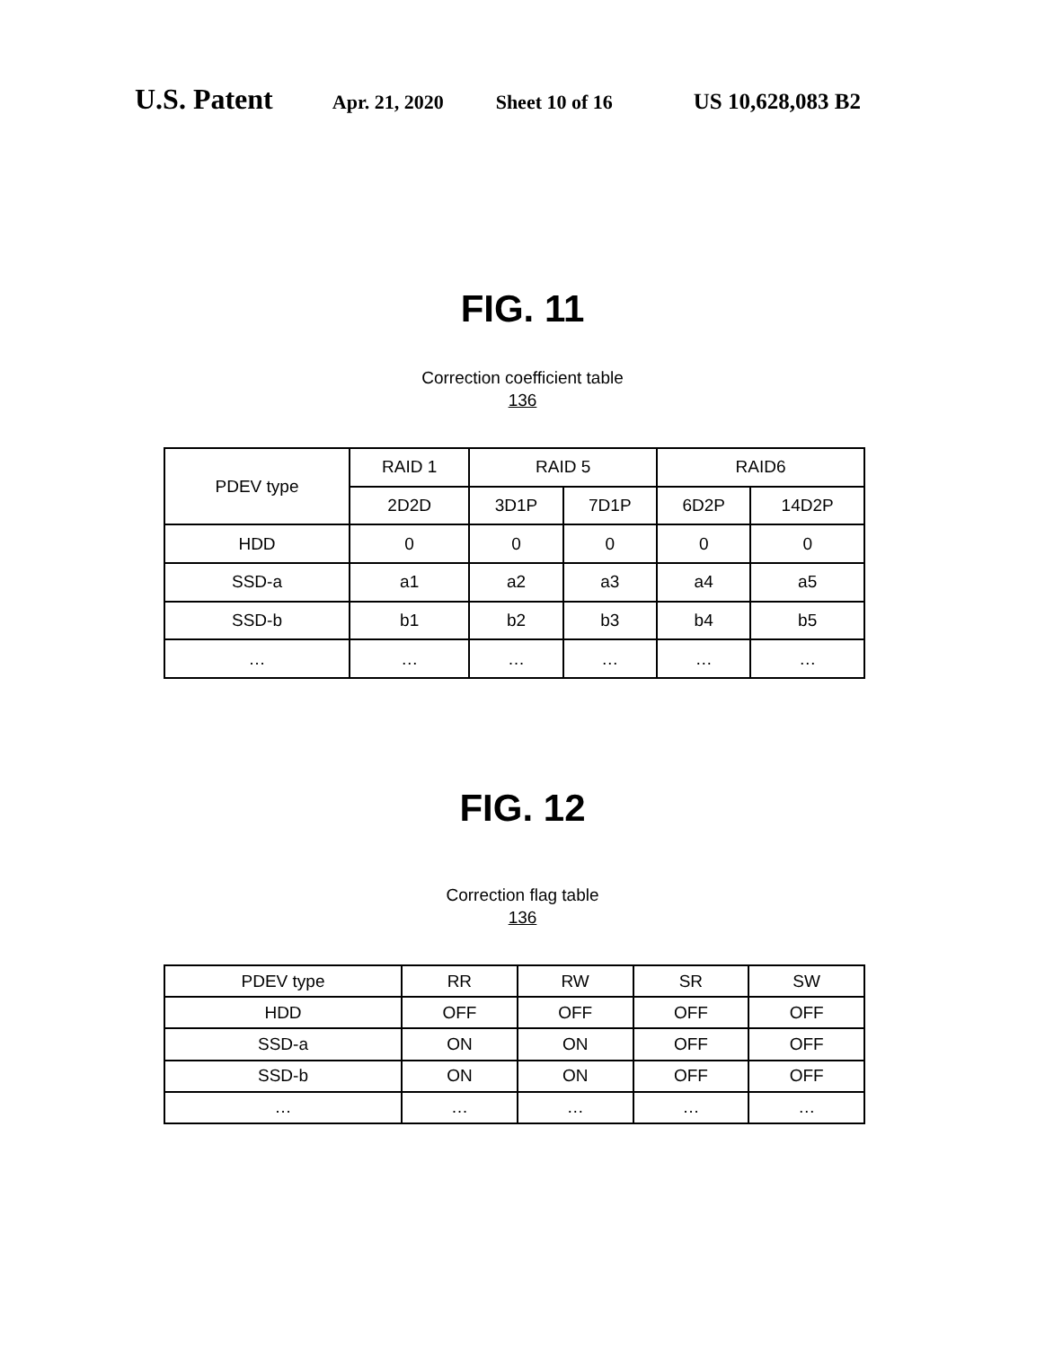U.S. Patent Apr. 21, 2020 Sheet 10 of 16 US 10,628,083 B2
FIG. 11
Correction coefficient table
136
| PDEV type | RAID 1 | RAID 5 | | RAID6 | |
| --- | --- | --- | --- | --- | --- |
| | 2D2D | 3D1P | 7D1P | 6D2P | 14D2P |
| HDD | 0 | 0 | 0 | 0 | 0 |
| SSD-a | a1 | a2 | a3 | a4 | a5 |
| SSD-b | b1 | b2 | b3 | b4 | b5 |
| … | … | … | … | … | … |
FIG. 12
Correction flag table
136
| PDEV type | RR | RW | SR | SW |
| --- | --- | --- | --- | --- |
| HDD | OFF | OFF | OFF | OFF |
| SSD-a | ON | ON | OFF | OFF |
| SSD-b | ON | ON | OFF | OFF |
| … | … | … | … | … |